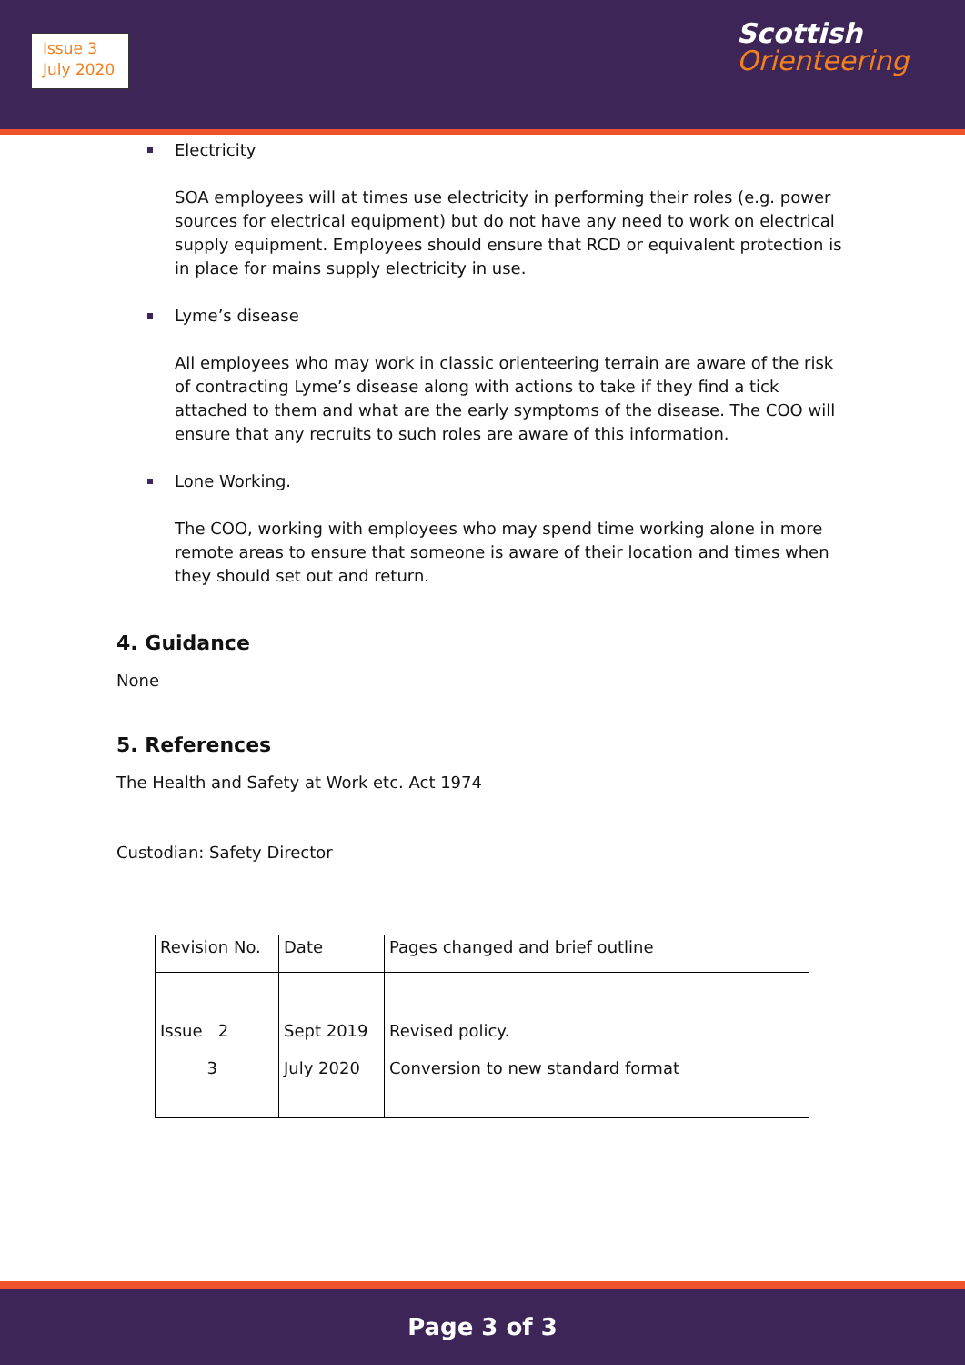Issue 3
July 2020
Scottish
Orienteering
Electricity
SOA employees will at times use electricity in performing their roles (e.g. power sources for electrical equipment) but do not have any need to work on electrical supply equipment. Employees should ensure that RCD or equivalent protection is in place for mains supply electricity in use.
Lyme’s disease
All employees who may work in classic orienteering terrain are aware of the risk of contracting Lyme’s disease along with actions to take if they find a tick attached to them and what are the early symptoms of the disease. The COO will ensure that any recruits to such roles are aware of this information.
Lone Working.
The COO, working with employees who may spend time working alone in more remote areas to ensure that someone is aware of their location and times when they should set out and return.
4. Guidance
None
5. References
The Health and Safety at Work etc. Act 1974
Custodian: Safety Director
| Revision No. | Date | Pages changed and brief outline |
| Issue 2 3 | Sept 2019 July 2020 | Revised policy. Conversion to new standard format |
Page 3 of 3